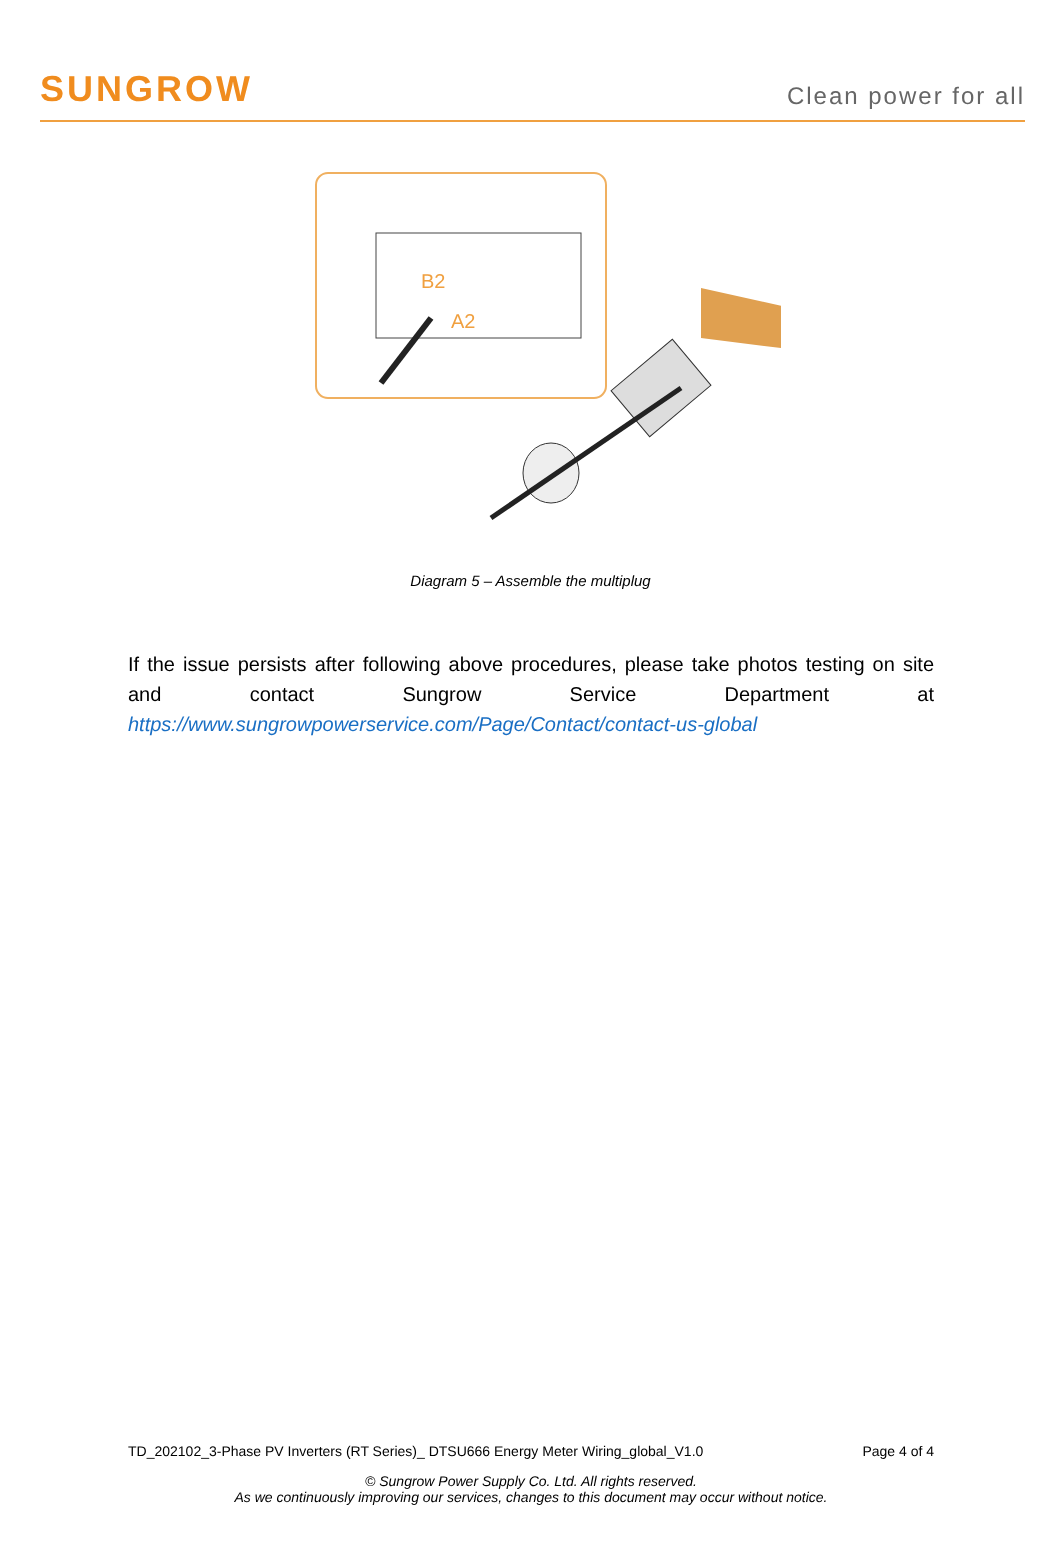SUNGROW
Clean power for all
B2
A2
Diagram 5 – Assemble the multiplug
If the issue persists after following above procedures, please take photos testing on site and contact Sungrow Service Department at https://www.sungrowpowerservice.com/Page/Contact/contact-us-global
TD_202102_3-Phase PV Inverters (RT Series)_ DTSU666 Energy Meter Wiring_global_V1.0 Page 4 of 4
© Sungrow Power Supply Co. Ltd. All rights reserved.
As we continuously improving our services, changes to this document may occur without notice.